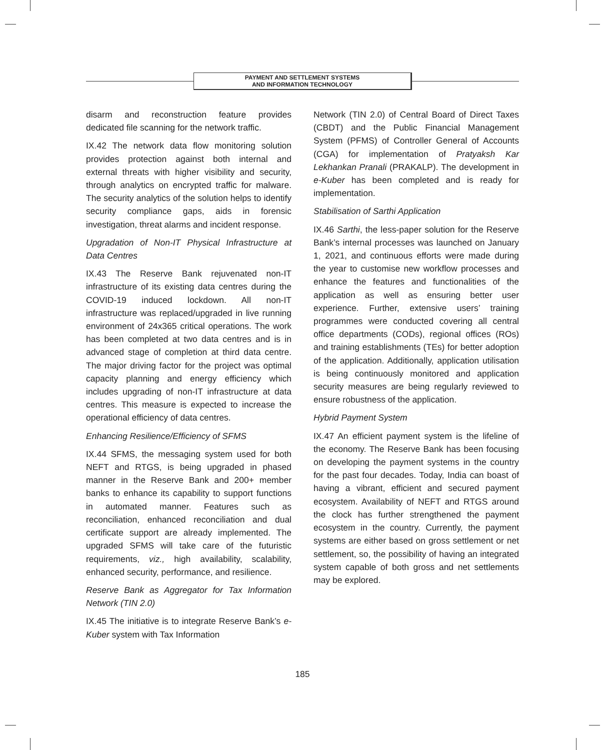PAYMENT AND SETTLEMENT SYSTEMS
AND INFORMATION TECHNOLOGY
disarm and reconstruction feature provides dedicated file scanning for the network traffic.
IX.42 The network data flow monitoring solution provides protection against both internal and external threats with higher visibility and security, through analytics on encrypted traffic for malware. The security analytics of the solution helps to identify security compliance gaps, aids in forensic investigation, threat alarms and incident response.
Upgradation of Non-IT Physical Infrastructure at Data Centres
IX.43 The Reserve Bank rejuvenated non-IT infrastructure of its existing data centres during the COVID-19 induced lockdown. All non-IT infrastructure was replaced/upgraded in live running environment of 24x365 critical operations. The work has been completed at two data centres and is in advanced stage of completion at third data centre. The major driving factor for the project was optimal capacity planning and energy efficiency which includes upgrading of non-IT infrastructure at data centres. This measure is expected to increase the operational efficiency of data centres.
Enhancing Resilience/Efficiency of SFMS
IX.44 SFMS, the messaging system used for both NEFT and RTGS, is being upgraded in phased manner in the Reserve Bank and 200+ member banks to enhance its capability to support functions in automated manner. Features such as reconciliation, enhanced reconciliation and dual certificate support are already implemented. The upgraded SFMS will take care of the futuristic requirements, viz., high availability, scalability, enhanced security, performance, and resilience.
Reserve Bank as Aggregator for Tax Information Network (TIN 2.0)
IX.45 The initiative is to integrate Reserve Bank’s e-Kuber system with Tax Information
Network (TIN 2.0) of Central Board of Direct Taxes (CBDT) and the Public Financial Management System (PFMS) of Controller General of Accounts (CGA) for implementation of Pratyaksh Kar Lekhankan Pranali (PRAKALP). The development in e-Kuber has been completed and is ready for implementation.
Stabilisation of Sarthi Application
IX.46 Sarthi, the less-paper solution for the Reserve Bank’s internal processes was launched on January 1, 2021, and continuous efforts were made during the year to customise new workflow processes and enhance the features and functionalities of the application as well as ensuring better user experience. Further, extensive users’ training programmes were conducted covering all central office departments (CODs), regional offices (ROs) and training establishments (TEs) for better adoption of the application. Additionally, application utilisation is being continuously monitored and application security measures are being regularly reviewed to ensure robustness of the application.
Hybrid Payment System
IX.47 An efficient payment system is the lifeline of the economy. The Reserve Bank has been focusing on developing the payment systems in the country for the past four decades. Today, India can boast of having a vibrant, efficient and secured payment ecosystem. Availability of NEFT and RTGS around the clock has further strengthened the payment ecosystem in the country. Currently, the payment systems are either based on gross settlement or net settlement, so, the possibility of having an integrated system capable of both gross and net settlements may be explored.
185